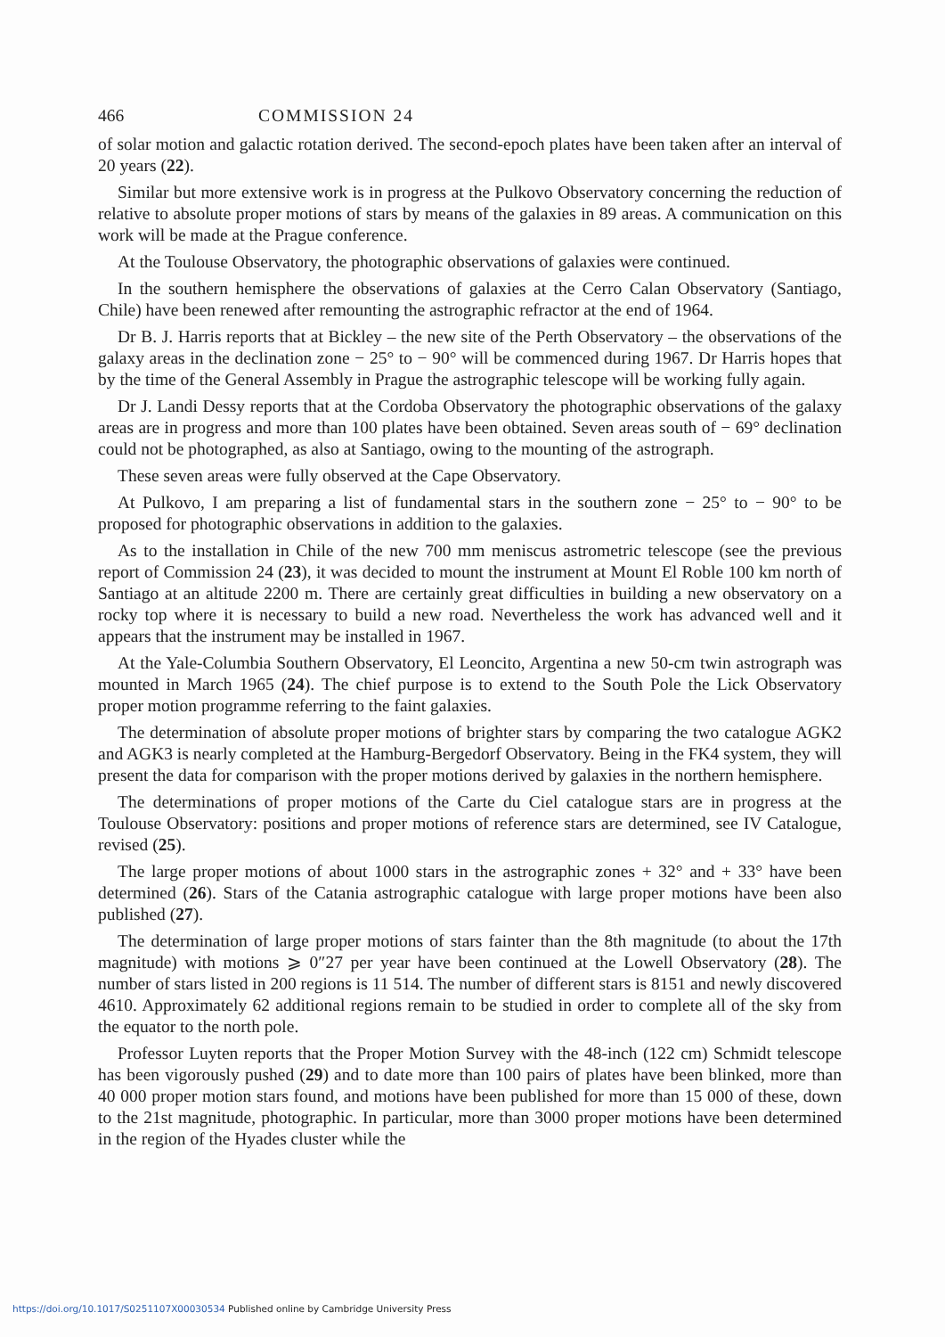466 COMMISSION 24
of solar motion and galactic rotation derived. The second-epoch plates have been taken after an interval of 20 years (22).
Similar but more extensive work is in progress at the Pulkovo Observatory concerning the reduction of relative to absolute proper motions of stars by means of the galaxies in 89 areas. A communication on this work will be made at the Prague conference.
At the Toulouse Observatory, the photographic observations of galaxies were continued.
In the southern hemisphere the observations of galaxies at the Cerro Calan Observatory (Santiago, Chile) have been renewed after remounting the astrographic refractor at the end of 1964.
Dr B. J. Harris reports that at Bickley – the new site of the Perth Observatory – the observations of the galaxy areas in the declination zone − 25° to − 90° will be commenced during 1967. Dr Harris hopes that by the time of the General Assembly in Prague the astrographic telescope will be working fully again.
Dr J. Landi Dessy reports that at the Cordoba Observatory the photographic observations of the galaxy areas are in progress and more than 100 plates have been obtained. Seven areas south of − 69° declination could not be photographed, as also at Santiago, owing to the mounting of the astrograph.
These seven areas were fully observed at the Cape Observatory.
At Pulkovo, I am preparing a list of fundamental stars in the southern zone − 25° to − 90° to be proposed for photographic observations in addition to the galaxies.
As to the installation in Chile of the new 700 mm meniscus astrometric telescope (see the previous report of Commission 24 (23), it was decided to mount the instrument at Mount El Roble 100 km north of Santiago at an altitude 2200 m. There are certainly great difficulties in building a new observatory on a rocky top where it is necessary to build a new road. Nevertheless the work has advanced well and it appears that the instrument may be installed in 1967.
At the Yale-Columbia Southern Observatory, El Leoncito, Argentina a new 50-cm twin astrograph was mounted in March 1965 (24). The chief purpose is to extend to the South Pole the Lick Observatory proper motion programme referring to the faint galaxies.
The determination of absolute proper motions of brighter stars by comparing the two catalogue AGK2 and AGK3 is nearly completed at the Hamburg-Bergedorf Observatory. Being in the FK4 system, they will present the data for comparison with the proper motions derived by galaxies in the northern hemisphere.
The determinations of proper motions of the Carte du Ciel catalogue stars are in progress at the Toulouse Observatory: positions and proper motions of reference stars are determined, see IV Catalogue, revised (25).
The large proper motions of about 1000 stars in the astrographic zones + 32° and + 33° have been determined (26). Stars of the Catania astrographic catalogue with large proper motions have been also published (27).
The determination of large proper motions of stars fainter than the 8th magnitude (to about the 17th magnitude) with motions ⩾ 0″27 per year have been continued at the Lowell Observatory (28). The number of stars listed in 200 regions is 11 514. The number of different stars is 8151 and newly discovered 4610. Approximately 62 additional regions remain to be studied in order to complete all of the sky from the equator to the north pole.
Professor Luyten reports that the Proper Motion Survey with the 48-inch (122 cm) Schmidt telescope has been vigorously pushed (29) and to date more than 100 pairs of plates have been blinked, more than 40 000 proper motion stars found, and motions have been published for more than 15 000 of these, down to the 21st magnitude, photographic. In particular, more than 3000 proper motions have been determined in the region of the Hyades cluster while the
https://doi.org/10.1017/S0251107X00030534 Published online by Cambridge University Press